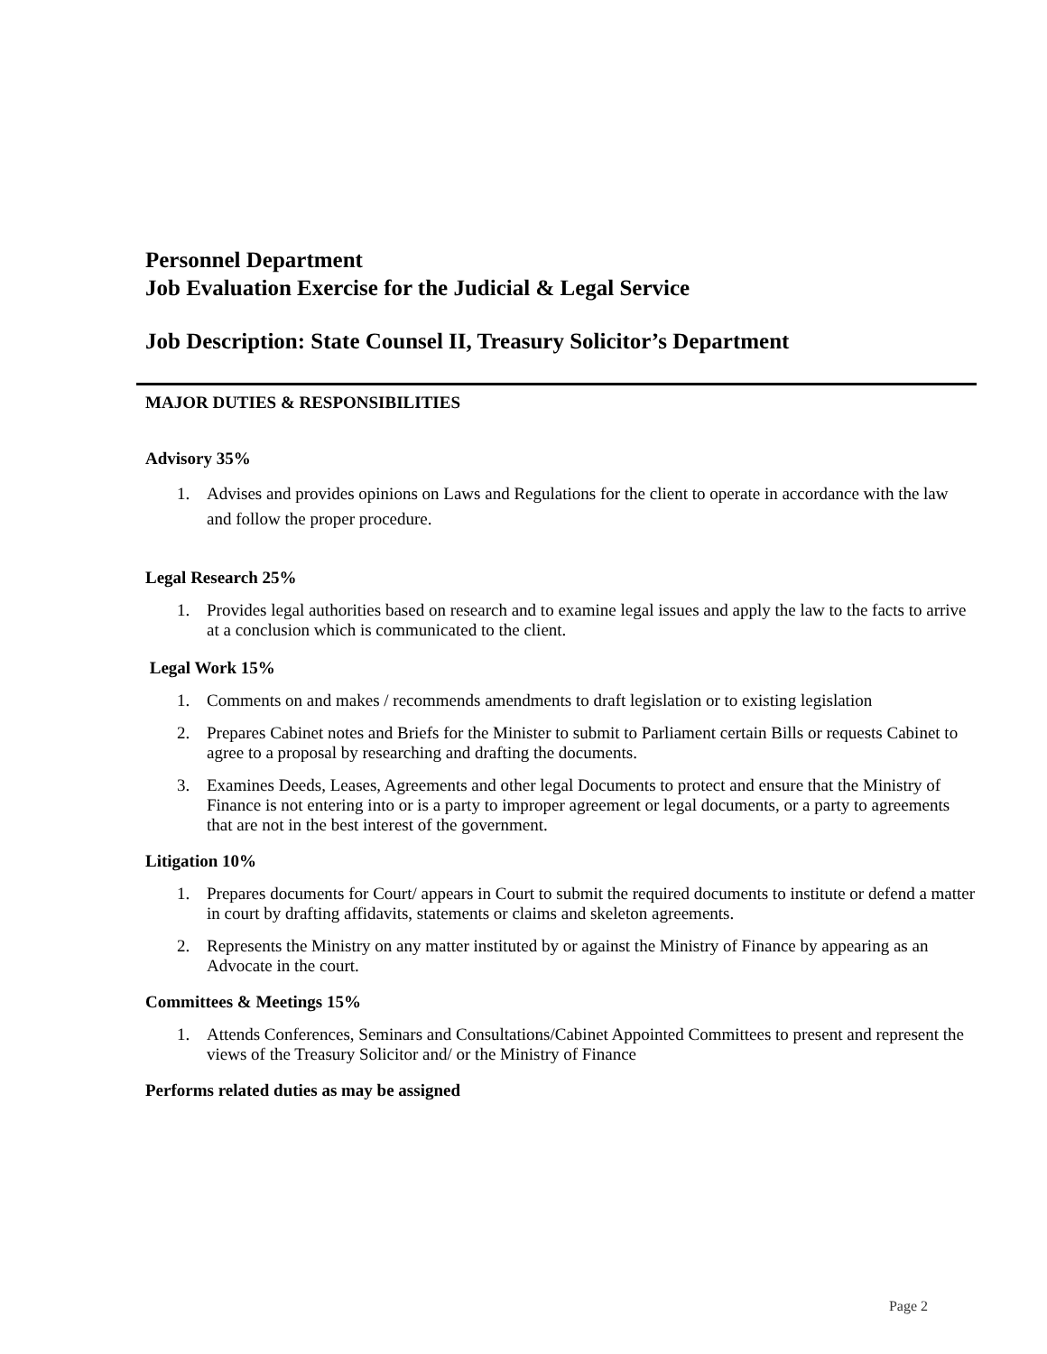Personnel Department
Job Evaluation Exercise for the Judicial & Legal Service
Job Description: State Counsel II, Treasury Solicitor’s Department
MAJOR DUTIES & RESPONSIBILITIES
Advisory 35%
1. Advises and provides opinions on Laws and Regulations for the client to operate in accordance with the law and follow the proper procedure.
Legal Research 25%
1. Provides legal authorities based on research and to examine legal issues and apply the law to the facts to arrive at a conclusion which is communicated to the client.
Legal Work 15%
1. Comments on and makes / recommends amendments to draft legislation or to existing legislation
2. Prepares Cabinet notes and Briefs for the Minister to submit to Parliament certain Bills or requests Cabinet to agree to a proposal by researching and drafting the documents.
3. Examines Deeds, Leases, Agreements and other legal Documents to protect and ensure that the Ministry of Finance is not entering into or is a party to improper agreement or legal documents, or a party to agreements that are not in the best interest of the government.
Litigation 10%
1. Prepares documents for Court/ appears in Court to submit the required documents to institute or defend a matter in court by drafting affidavits, statements or claims and skeleton agreements.
2. Represents the Ministry on any matter instituted by or against the Ministry of Finance by appearing as an Advocate in the court.
Committees & Meetings 15%
1. Attends Conferences, Seminars and Consultations/Cabinet Appointed Committees to present and represent the views of the Treasury Solicitor and/ or the Ministry of Finance
Performs related duties as may be assigned
Page 2